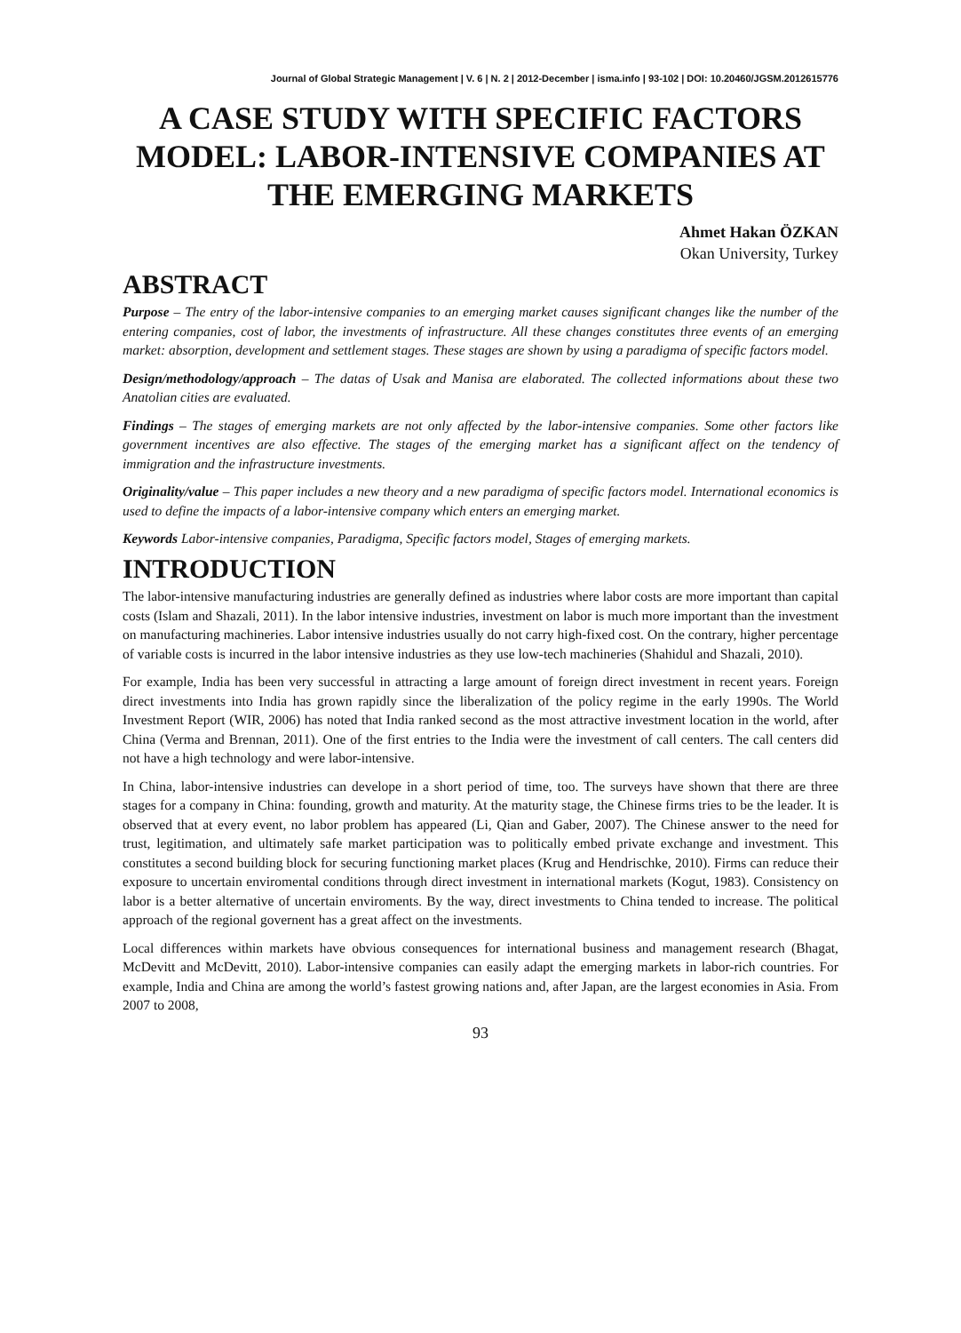Journal of Global Strategic Management | V. 6 | N. 2 | 2012-December | isma.info | 93-102 | DOI: 10.20460/JGSM.2012615776
A CASE STUDY WITH SPECIFIC FACTORS MODEL: LABOR-INTENSIVE COMPANIES AT THE EMERGING MARKETS
Ahmet Hakan ÖZKAN
Okan University, Turkey
ABSTRACT
Purpose – The entry of the labor-intensive companies to an emerging market causes significant changes like the number of the entering companies, cost of labor, the investments of infrastructure. All these changes constitutes three events of an emerging market: absorption, development and settlement stages. These stages are shown by using a paradigma of specific factors model.
Design/methodology/approach – The datas of Usak and Manisa are elaborated. The collected informations about these two Anatolian cities are evaluated.
Findings – The stages of emerging markets are not only affected by the labor-intensive companies. Some other factors like government incentives are also effective. The stages of the emerging market has a significant affect on the tendency of immigration and the infrastructure investments.
Originality/value – This paper includes a new theory and a new paradigma of specific factors model. International economics is used to define the impacts of a labor-intensive company which enters an emerging market.
Keywords Labor-intensive companies, Paradigma, Specific factors model, Stages of emerging markets.
INTRODUCTION
The labor-intensive manufacturing industries are generally defined as industries where labor costs are more important than capital costs (Islam and Shazali, 2011). In the labor intensive industries, investment on labor is much more important than the investment on manufacturing machineries. Labor intensive industries usually do not carry high-fixed cost. On the contrary, higher percentage of variable costs is incurred in the labor intensive industries as they use low-tech machineries (Shahidul and Shazali, 2010).
For example, India has been very successful in attracting a large amount of foreign direct investment in recent years. Foreign direct investments into India has grown rapidly since the liberalization of the policy regime in the early 1990s. The World Investment Report (WIR, 2006) has noted that India ranked second as the most attractive investment location in the world, after China (Verma and Brennan, 2011). One of the first entries to the India were the investment of call centers. The call centers did not have a high technology and were labor-intensive.
In China, labor-intensive industries can develope in a short period of time, too. The surveys have shown that there are three stages for a company in China: founding, growth and maturity. At the maturity stage, the Chinese firms tries to be the leader. It is observed that at every event, no labor problem has appeared (Li, Qian and Gaber, 2007). The Chinese answer to the need for trust, legitimation, and ultimately safe market participation was to politically embed private exchange and investment. This constitutes a second building block for securing functioning market places (Krug and Hendrischke, 2010). Firms can reduce their exposure to uncertain enviromental conditions through direct investment in international markets (Kogut, 1983). Consistency on labor is a better alternative of uncertain enviroments. By the way, direct investments to China tended to increase. The political approach of the regional governent has a great affect on the investments.
Local differences within markets have obvious consequences for international business and management research (Bhagat, McDevitt and McDevitt, 2010). Labor-intensive companies can easily adapt the emerging markets in labor-rich countries. For example, India and China are among the world’s fastest growing nations and, after Japan, are the largest economies in Asia. From 2007 to 2008,
93